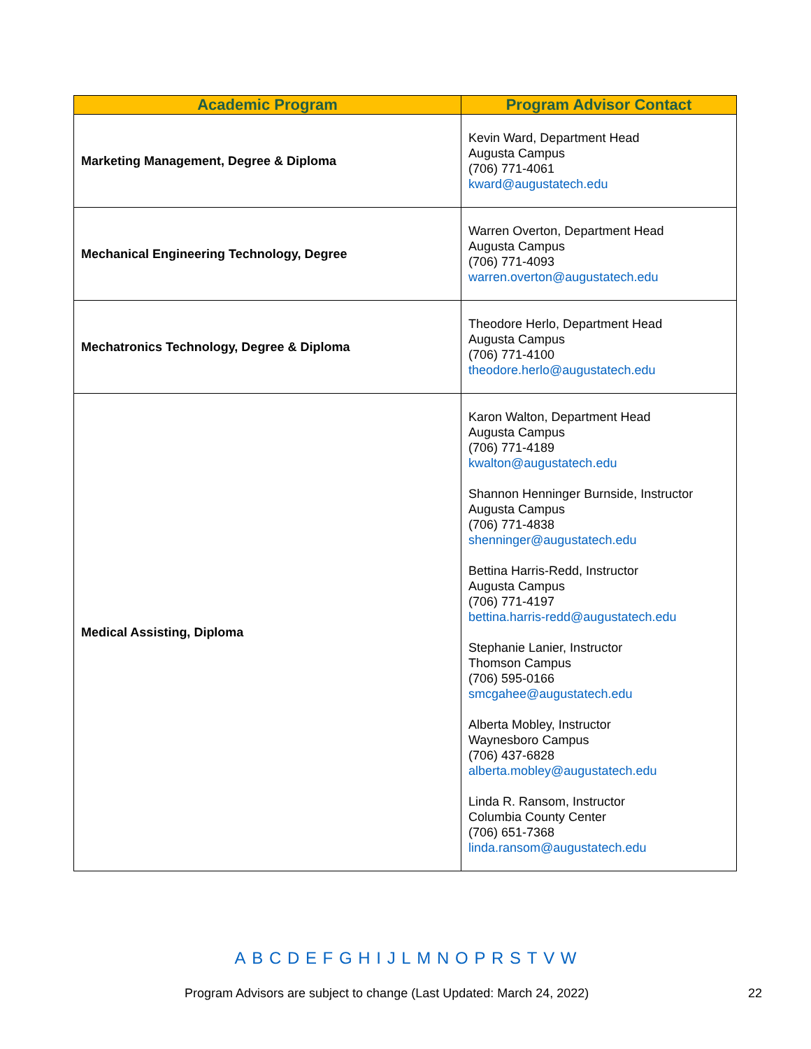| Academic Program | Program Advisor Contact |
| --- | --- |
| Marketing Management, Degree & Diploma | Kevin Ward, Department Head Augusta Campus (706) 771-4061 kward@augustatech.edu |
| Mechanical Engineering Technology, Degree | Warren Overton, Department Head Augusta Campus (706) 771-4093 warren.overton@augustatech.edu |
| Mechatronics Technology, Degree & Diploma | Theodore Herlo, Department Head Augusta Campus (706) 771-4100 theodore.herlo@augustatech.edu |
| Medical Assisting, Diploma | Karon Walton, Department Head Augusta Campus (706) 771-4189 kwalton@augustatech.edu Shannon Henninger Burnside, Instructor Augusta Campus (706) 771-4838 shenninger@augustatech.edu Bettina Harris-Redd, Instructor Augusta Campus (706) 771-4197 bettina.harris-redd@augustatech.edu Stephanie Lanier, Instructor Thomson Campus (706) 595-0166 smcgahee@augustatech.edu Alberta Mobley, Instructor Waynesboro Campus (706) 437-6828 alberta.mobley@augustatech.edu Linda R. Ransom, Instructor Columbia County Center (706) 651-7368 linda.ransom@augustatech.edu |
A B C D E F G H I J L M N O P R S T V W
Program Advisors are subject to change (Last Updated: March 24, 2022) 22